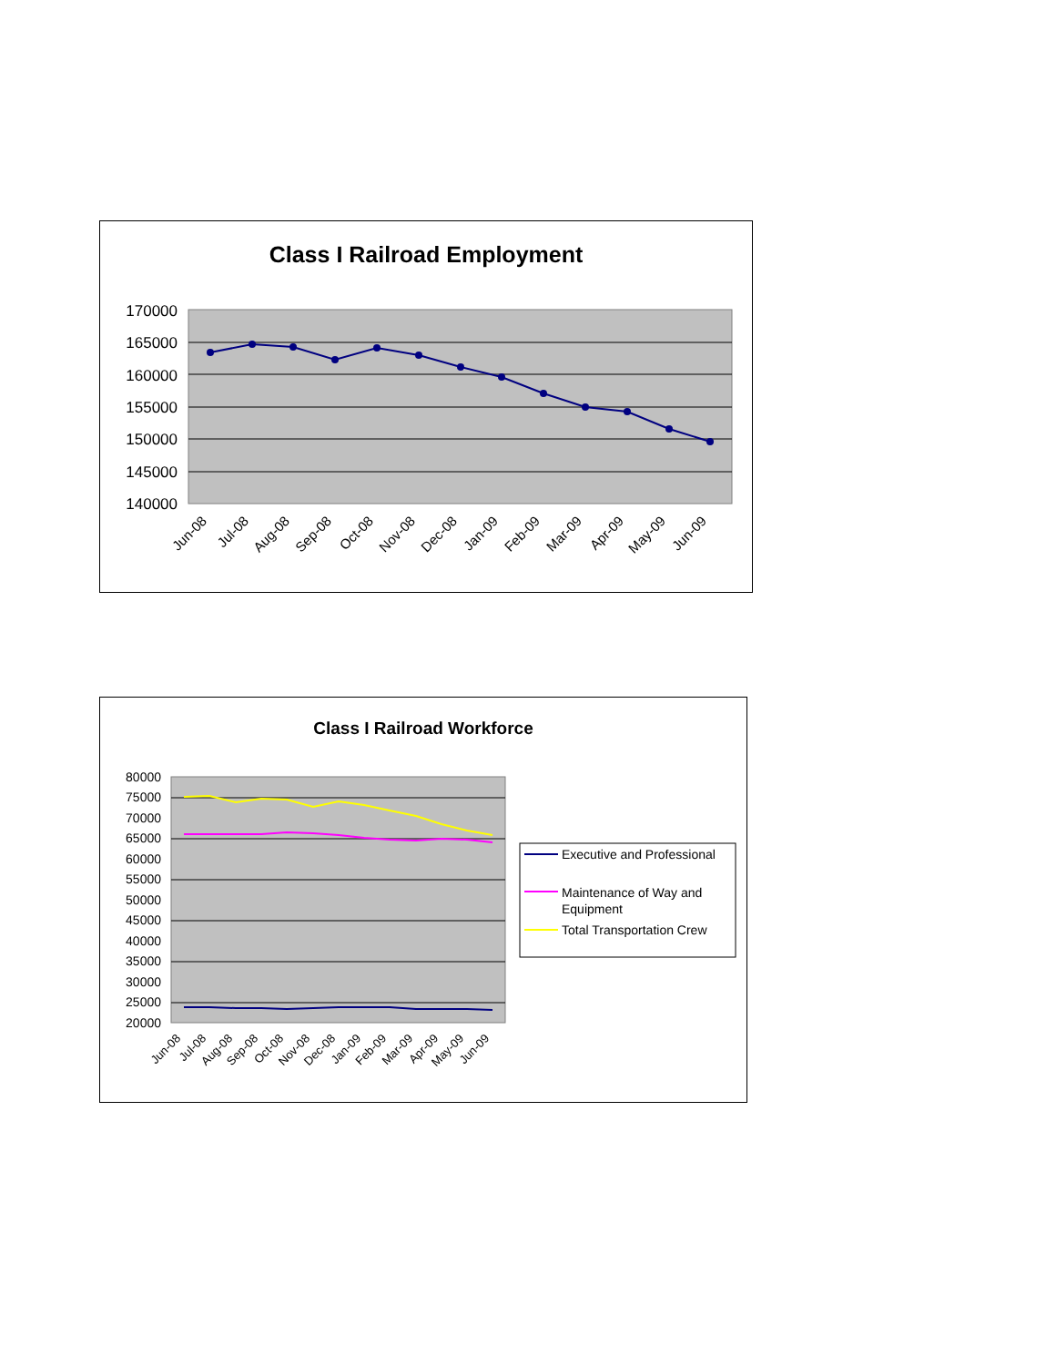Class I Railroad Employment
170000
165000
160000
155000
150000
145000
140000
Jun-08
Jul-08
Aug-08
Sep-08
Oct-08
Nov-08
Dec-08
Jan-09
Feb-09
Mar-09
Apr-09
May-09
Jun-09
Class I Railroad Workforce
80000
75000
70000
65000
60000
55000
50000
45000
40000
35000
30000
25000
20000
Jun-08
Jul-08
Aug-08
Sep-08
Oct-08
Nov-08
Dec-08
Jan-09
Feb-09
Mar-09
Apr-09
May-09
Jun-09
Executive and Professional
Maintenance of Way and
Equipment
Total Transportation Crew